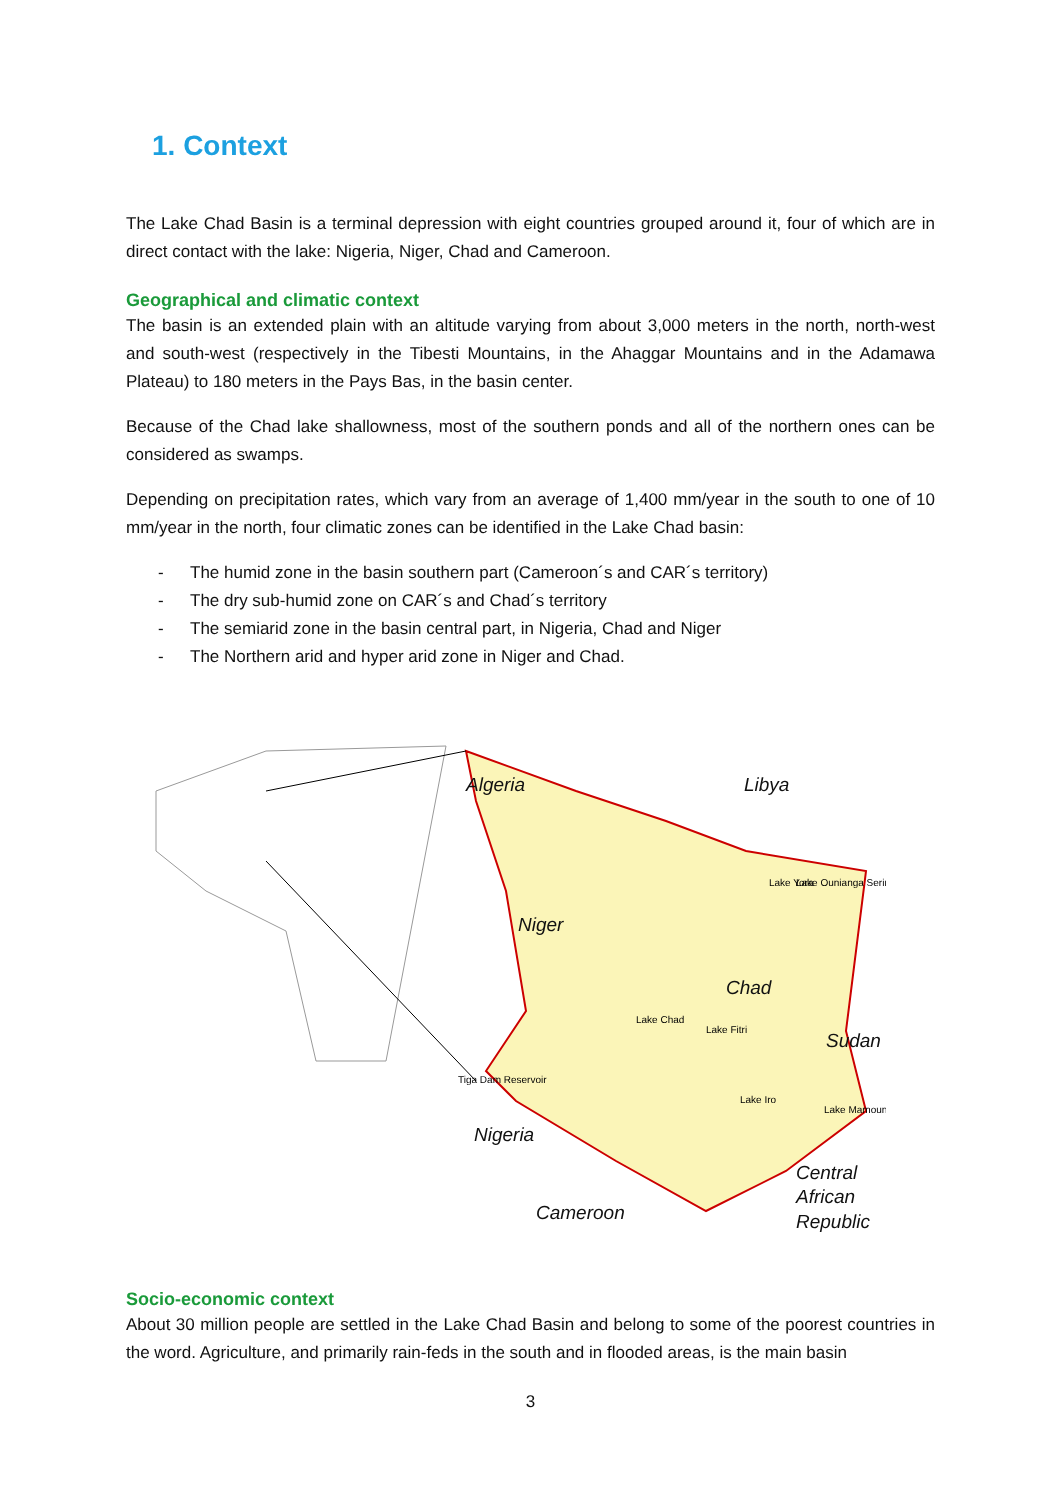1. Context
The Lake Chad Basin is a terminal depression with eight countries grouped around it, four of which are in direct contact with the lake: Nigeria, Niger, Chad and Cameroon.
Geographical and climatic context
The basin is an extended plain with an altitude varying from about 3,000 meters in the north, north-west and south-west (respectively in the Tibesti Mountains, in the Ahaggar Mountains and in the Adamawa Plateau) to 180 meters in the Pays Bas, in the basin center.
Because of the Chad lake shallowness, most of the southern ponds and all of the northern ones can be considered as swamps.
Depending on precipitation rates, which vary from an average of 1,400 mm/year in the south to one of 10 mm/year in the north, four climatic zones can be identified in the Lake Chad basin:
- The humid zone in the basin southern part (Cameroon´s and CAR´s territory)
- The dry sub-humid zone on CAR´s and Chad´s territory
- The semiarid zone in the basin central part, in Nigeria, Chad and Niger
- The Northern arid and hyper arid zone in Niger and Chad.
Algeria
Libya
Niger
Chad
Sudan
Nigeria
Central
African
Republic
Cameroon
Lake Chad
Lake Fitri
Tiga Dam Reservoir
Lake Yora
Lake Ounianga Serir
Lake Iro
Lake Mamoun
Socio-economic context
About 30 million people are settled in the Lake Chad Basin and belong to some of the poorest countries in the word. Agriculture, and primarily rain-feds in the south and in flooded areas, is the main basin
3